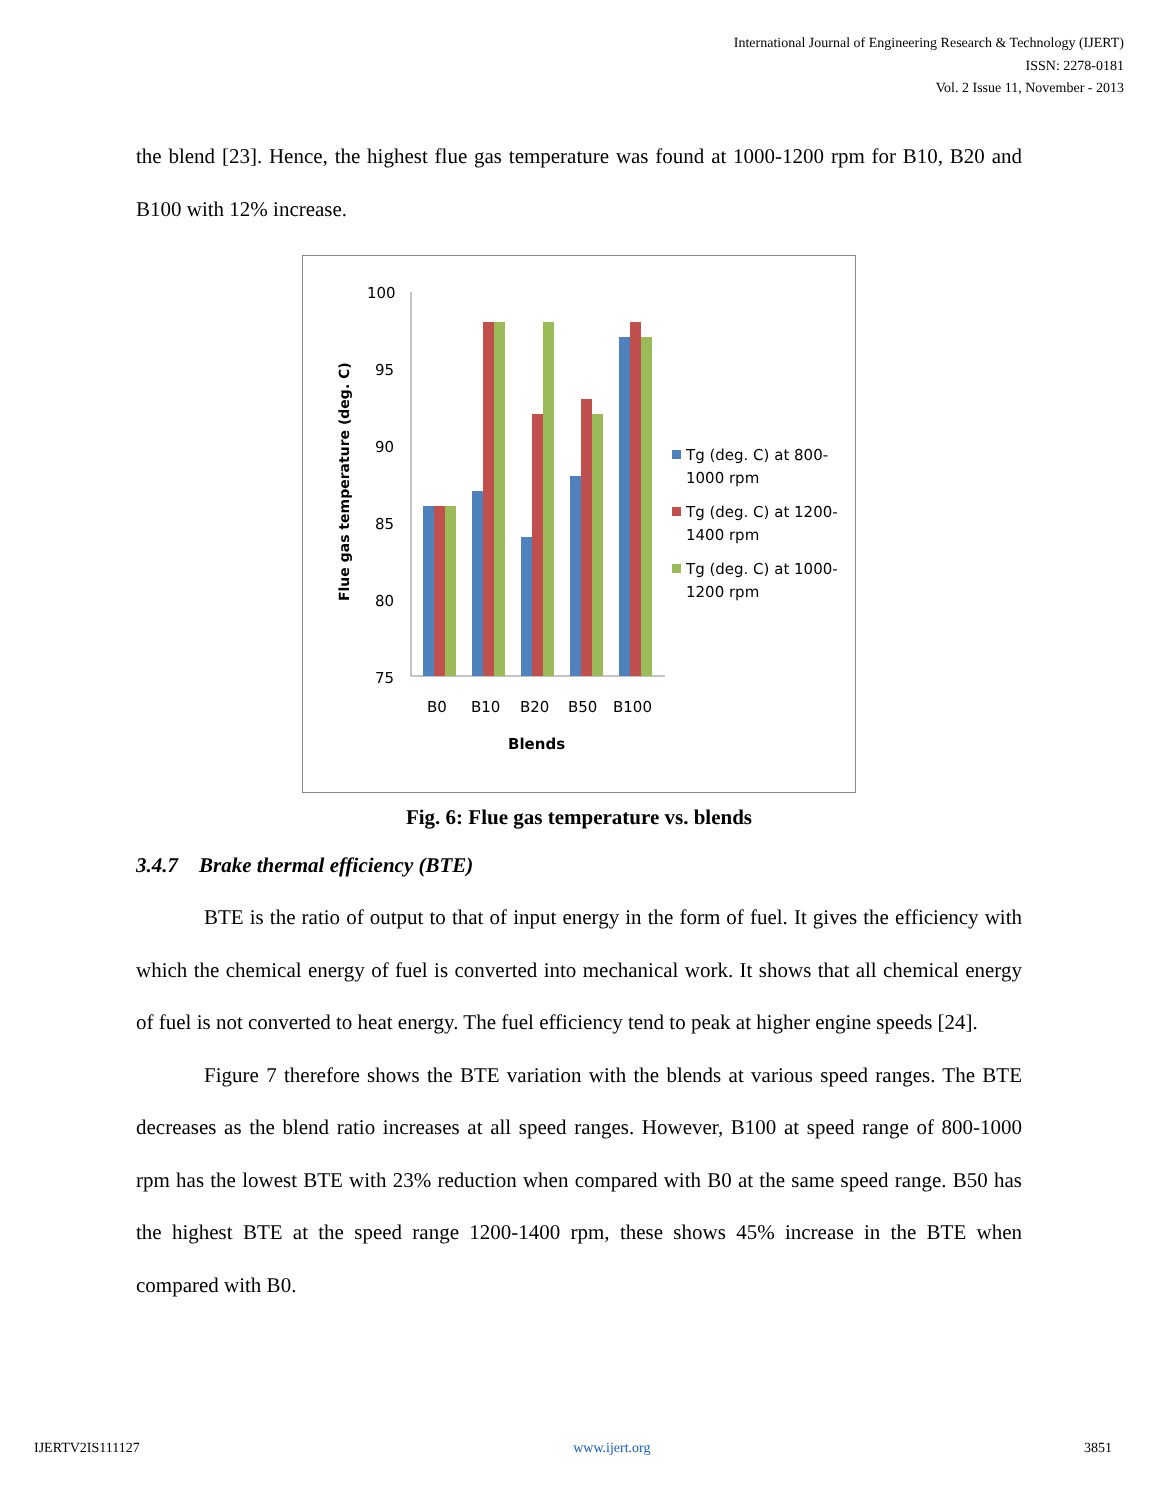International Journal of Engineering Research & Technology (IJERT)
ISSN: 2278-0181
Vol. 2 Issue 11, November - 2013
the blend [23]. Hence, the highest flue gas temperature was found at 1000-1200 rpm for B10, B20 and B100 with 12% increase.
Flue gas temperature (deg. C)
100
95
90
85
80
75
B0
B10
B20
B50
B100
Blends
Tg (deg. C) at 800-
1000 rpm
Tg (deg. C) at 1200-
1400 rpm
Tg (deg. C) at 1000-
1200 rpm
Fig. 6: Flue gas temperature vs. blends
3.4.7 Brake thermal efficiency (BTE)
BTE is the ratio of output to that of input energy in the form of fuel. It gives the efficiency with which the chemical energy of fuel is converted into mechanical work. It shows that all chemical energy of fuel is not converted to heat energy. The fuel efficiency tend to peak at higher engine speeds [24].
Figure 7 therefore shows the BTE variation with the blends at various speed ranges. The BTE decreases as the blend ratio increases at all speed ranges. However, B100 at speed range of 800-1000 rpm has the lowest BTE with 23% reduction when compared with B0 at the same speed range. B50 has the highest BTE at the speed range 1200-1400 rpm, these shows 45% increase in the BTE when compared with B0.
IJERTV2IS111127 www.ijert.org 3851